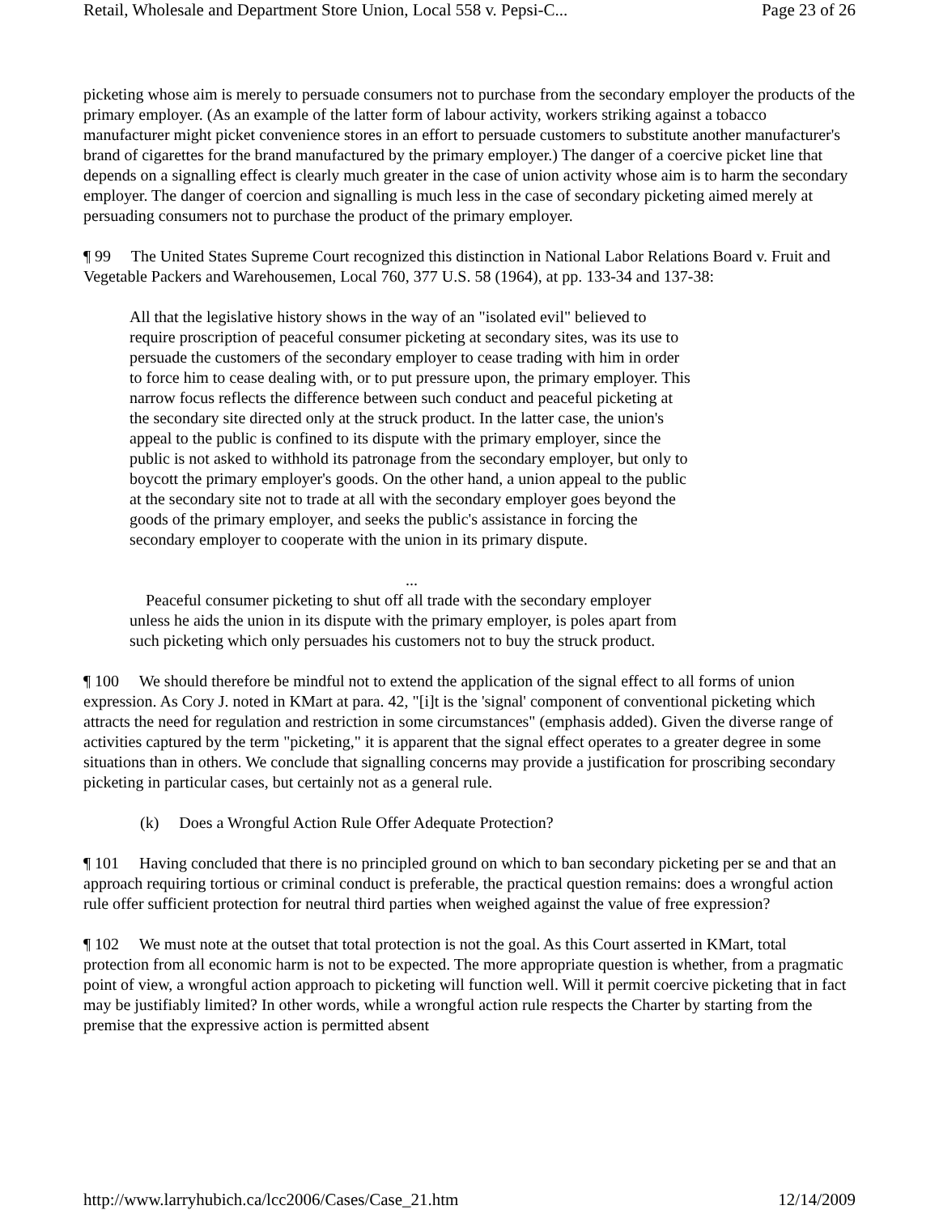Retail, Wholesale and Department Store Union, Local 558 v. Pepsi-C... Page 23 of 26
picketing whose aim is merely to persuade consumers not to purchase from the secondary employer the products of the primary employer. (As an example of the latter form of labour activity, workers striking against a tobacco manufacturer might picket convenience stores in an effort to persuade customers to substitute another manufacturer's brand of cigarettes for the brand manufactured by the primary employer.) The danger of a coercive picket line that depends on a signalling effect is clearly much greater in the case of union activity whose aim is to harm the secondary employer. The danger of coercion and signalling is much less in the case of secondary picketing aimed merely at persuading consumers not to purchase the product of the primary employer.
¶ 99 The United States Supreme Court recognized this distinction in National Labor Relations Board v. Fruit and Vegetable Packers and Warehousemen, Local 760, 377 U.S. 58 (1964), at pp. 133-34 and 137-38:
All that the legislative history shows in the way of an "isolated evil" believed to require proscription of peaceful consumer picketing at secondary sites, was its use to persuade the customers of the secondary employer to cease trading with him in order to force him to cease dealing with, or to put pressure upon, the primary employer. This narrow focus reflects the difference between such conduct and peaceful picketing at the secondary site directed only at the struck product. In the latter case, the union's appeal to the public is confined to its dispute with the primary employer, since the public is not asked to withhold its patronage from the secondary employer, but only to boycott the primary employer's goods. On the other hand, a union appeal to the public at the secondary site not to trade at all with the secondary employer goes beyond the goods of the primary employer, and seeks the public's assistance in forcing the secondary employer to cooperate with the union in its primary dispute.
...
Peaceful consumer picketing to shut off all trade with the secondary employer unless he aids the union in its dispute with the primary employer, is poles apart from such picketing which only persuades his customers not to buy the struck product.
¶ 100 We should therefore be mindful not to extend the application of the signal effect to all forms of union expression. As Cory J. noted in KMart at para. 42, "[i]t is the 'signal' component of conventional picketing which attracts the need for regulation and restriction in some circumstances" (emphasis added). Given the diverse range of activities captured by the term "picketing," it is apparent that the signal effect operates to a greater degree in some situations than in others. We conclude that signalling concerns may provide a justification for proscribing secondary picketing in particular cases, but certainly not as a general rule.
(k) Does a Wrongful Action Rule Offer Adequate Protection?
¶ 101 Having concluded that there is no principled ground on which to ban secondary picketing per se and that an approach requiring tortious or criminal conduct is preferable, the practical question remains: does a wrongful action rule offer sufficient protection for neutral third parties when weighed against the value of free expression?
¶ 102 We must note at the outset that total protection is not the goal. As this Court asserted in KMart, total protection from all economic harm is not to be expected. The more appropriate question is whether, from a pragmatic point of view, a wrongful action approach to picketing will function well. Will it permit coercive picketing that in fact may be justifiably limited? In other words, while a wrongful action rule respects the Charter by starting from the premise that the expressive action is permitted absent
http://www.larryhubich.ca/lcc2006/Cases/Case_21.htm 12/14/2009